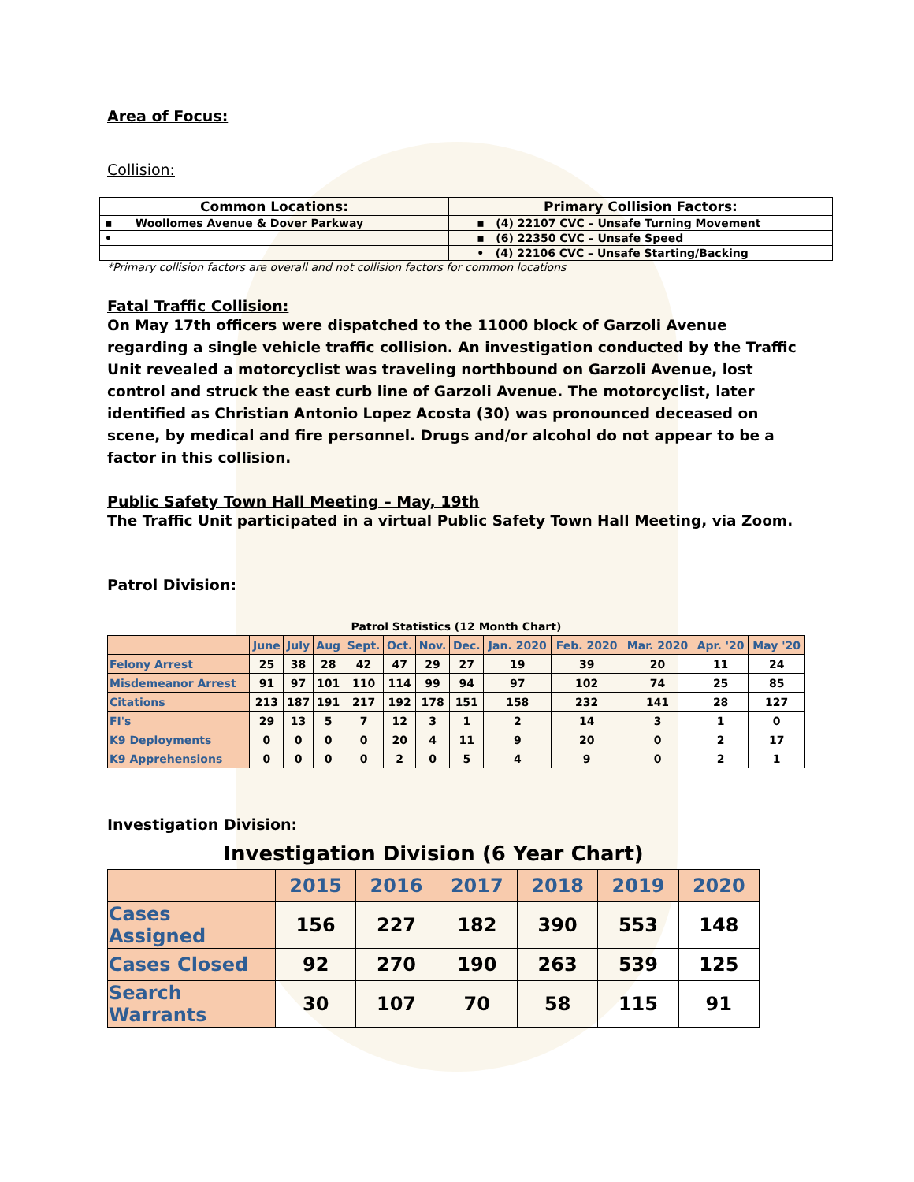Area of Focus:
Collision:
| Common Locations: | Primary Collision Factors: |
| --- | --- |
| ▪ Woollomes Avenue & Dover Parkway | ▪ (4) 22107 CVC – Unsafe Turning Movement |
| • | ▪ (6) 22350 CVC – Unsafe Speed |
| | • (4) 22106 CVC – Unsafe Starting/Backing |
*Primary collision factors are overall and not collision factors for common locations
Fatal Traffic Collision:
On May 17th officers were dispatched to the 11000 block of Garzoli Avenue regarding a single vehicle traffic collision. An investigation conducted by the Traffic Unit revealed a motorcyclist was traveling northbound on Garzoli Avenue, lost control and struck the east curb line of Garzoli Avenue. The motorcyclist, later identified as Christian Antonio Lopez Acosta (30) was pronounced deceased on scene, by medical and fire personnel. Drugs and/or alcohol do not appear to be a factor in this collision.
Public Safety Town Hall Meeting – May, 19th
The Traffic Unit participated in a virtual Public Safety Town Hall Meeting, via Zoom.
Patrol Division:
| Patrol Statistics (12 Month Chart) | | | | | | | | | | | | |
| --- | --- | --- | --- | --- | --- | --- | --- | --- | --- | --- | --- | --- |
| | June | July | Aug | Sept. | Oct. | Nov. | Dec. | Jan. 2020 | Feb. 2020 | Mar. 2020 | Apr. '20 | May '20 |
| Felony Arrest | 25 | 38 | 28 | 42 | 47 | 29 | 27 | 19 | 39 | 20 | 11 | 24 |
| Misdemeanor Arrest | 91 | 97 | 101 | 110 | 114 | 99 | 94 | 97 | 102 | 74 | 25 | 85 |
| Citations | 213 | 187 | 191 | 217 | 192 | 178 | 151 | 158 | 232 | 141 | 28 | 127 |
| FI's | 29 | 13 | 5 | 7 | 12 | 3 | 1 | 2 | 14 | 3 | 1 | 0 |
| K9 Deployments | 0 | 0 | 0 | 0 | 20 | 4 | 11 | 9 | 20 | 0 | 2 | 17 |
| K9 Apprehensions | 0 | 0 | 0 | 0 | 2 | 0 | 5 | 4 | 9 | 0 | 2 | 1 |
Investigation Division:
| Investigation Division (6 Year Chart) | | | | | | |
| --- | --- | --- | --- | --- | --- | --- |
| | 2015 | 2016 | 2017 | 2018 | 2019 | 2020 |
| Cases Assigned | 156 | 227 | 182 | 390 | 553 | 148 |
| Cases Closed | 92 | 270 | 190 | 263 | 539 | 125 |
| Search Warrants | 30 | 107 | 70 | 58 | 115 | 91 |